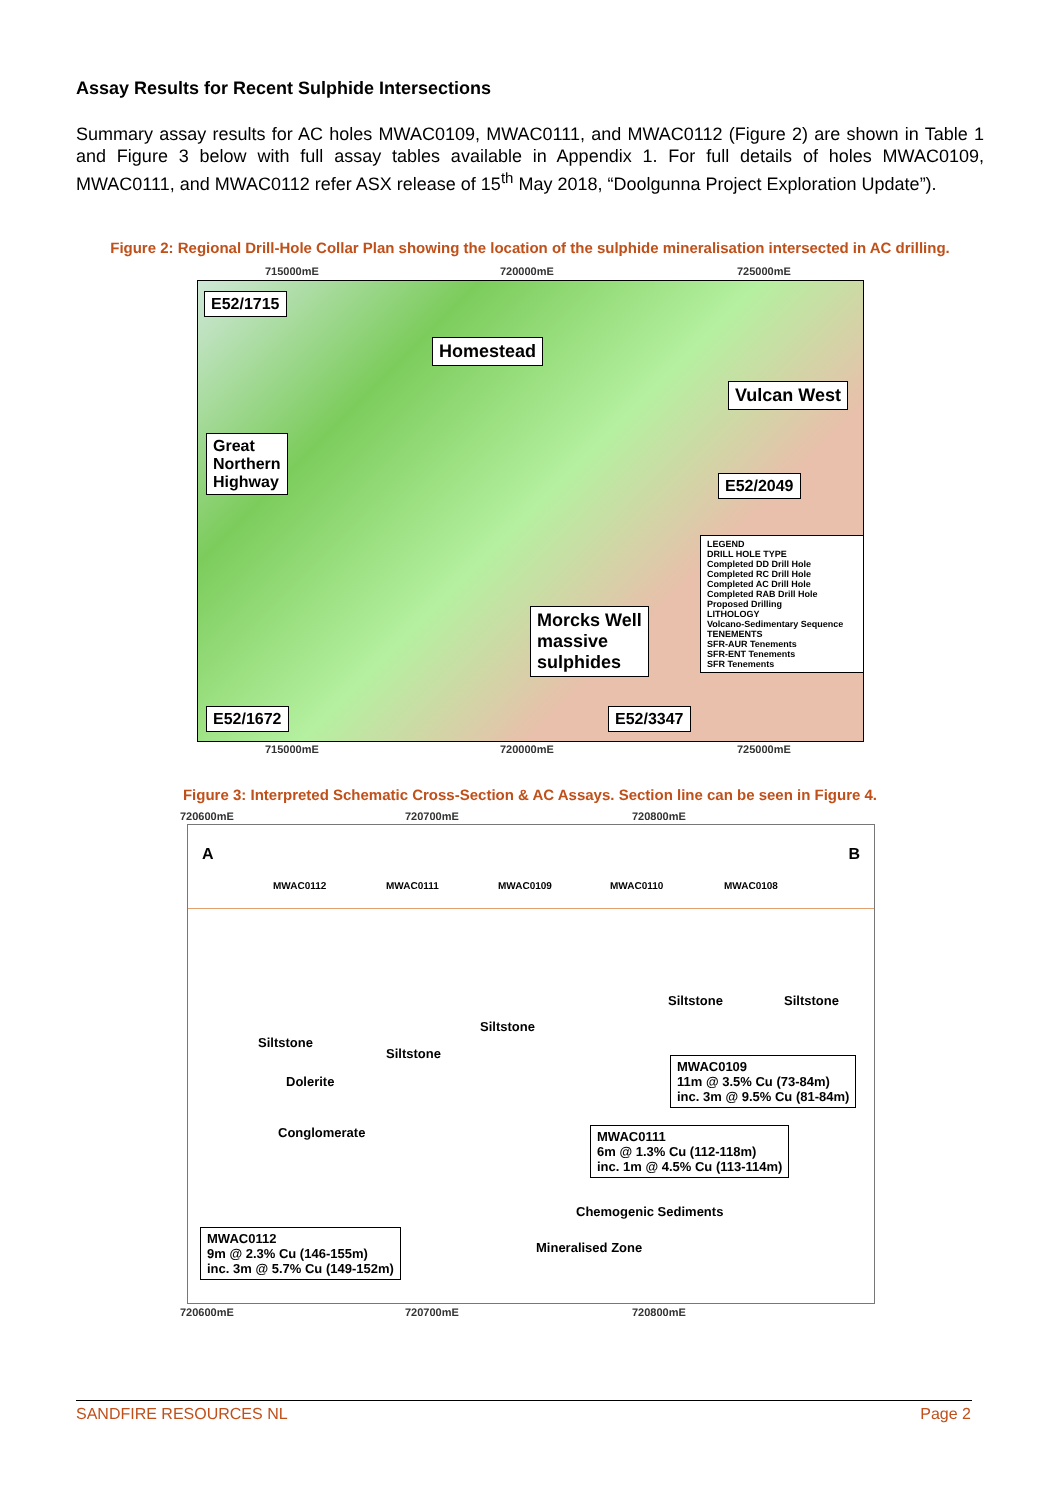Assay Results for Recent Sulphide Intersections
Summary assay results for AC holes MWAC0109, MWAC0111, and MWAC0112 (Figure 2) are shown in Table 1 and Figure 3 below with full assay tables available in Appendix 1. For full details of holes MWAC0109, MWAC0111, and MWAC0112 refer ASX release of 15<sup>th</sup> May 2018, “Doolgunna Project Exploration Update”).
Figure 2: Regional Drill-Hole Collar Plan showing the location of the sulphide mineralisation intersected in AC drilling.
E52/1715
Homestead
Vulcan West
Great
Northern
Highway
E52/2049
Morcks Well
massive
sulphides
LEGEND
DRILL HOLE TYPE
Completed DD Drill Hole
Completed RC Drill Hole
Completed AC Drill Hole
Completed RAB Drill Hole
Proposed Drilling
LITHOLOGY
Volcano-Sedimentary Sequence
TENEMENTS
SFR-AUR Tenements
SFR-ENT Tenements
SFR Tenements
E52/1672 E52/3347
715000mE 720000mE 725000mE
715000mE 720000mE 725000mE
Figure 3: Interpreted Schematic Cross-Section & AC Assays. Section line can be seen in Figure 4.
720600mE 720700mE 720800mE
A B
MWAC0112 MWAC0111 MWAC0109 MWAC0110 MWAC0108
Siltstone Siltstone
Siltstone
Siltstone
Siltstone
Dolerite
Conglomerate
MWAC0109
11m @ 3.5% Cu (73-84m)
inc. 3m @ 9.5% Cu (81-84m)
MWAC0111
6m @ 1.3% Cu (112-118m)
inc. 1m @ 4.5% Cu (113-114m)
Chemogenic Sediments
Mineralised Zone
MWAC0112
9m @ 2.3% Cu (146-155m)
inc. 3m @ 5.7% Cu (149-152m)
720600mE 720700mE 720800mE
SANDFIRE RESOURCES NL Page 2